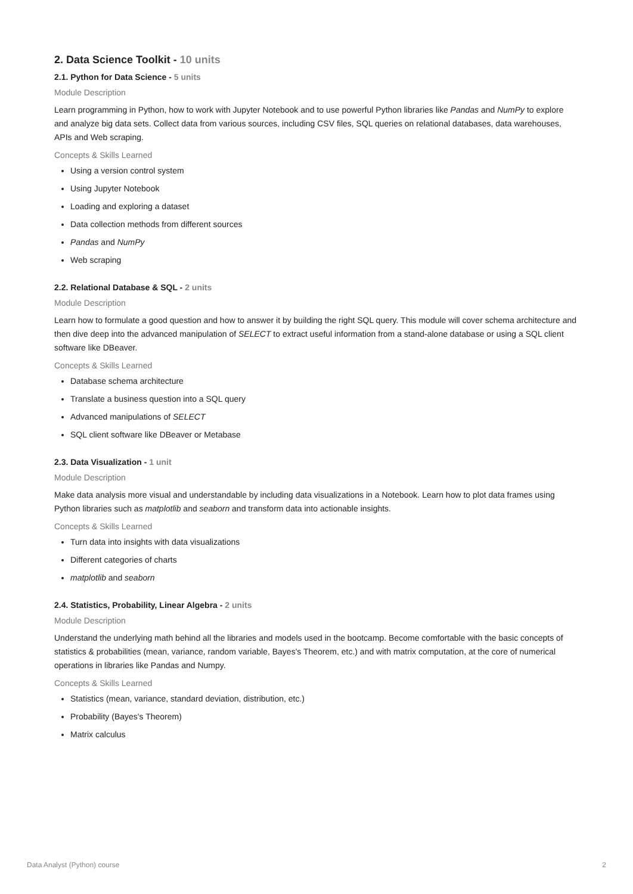2. Data Science Toolkit - 10 units
2.1. Python for Data Science - 5 units
Module Description
Learn programming in Python, how to work with Jupyter Notebook and to use powerful Python libraries like Pandas and NumPy to explore and analyze big data sets. Collect data from various sources, including CSV files, SQL queries on relational databases, data warehouses, APIs and Web scraping.
Concepts & Skills Learned
Using a version control system
Using Jupyter Notebook
Loading and exploring a dataset
Data collection methods from different sources
Pandas and NumPy
Web scraping
2.2. Relational Database & SQL - 2 units
Module Description
Learn how to formulate a good question and how to answer it by building the right SQL query. This module will cover schema architecture and then dive deep into the advanced manipulation of SELECT to extract useful information from a stand-alone database or using a SQL client software like DBeaver.
Concepts & Skills Learned
Database schema architecture
Translate a business question into a SQL query
Advanced manipulations of SELECT
SQL client software like DBeaver or Metabase
2.3. Data Visualization - 1 unit
Module Description
Make data analysis more visual and understandable by including data visualizations in a Notebook. Learn how to plot data frames using Python libraries such as matplotlib and seaborn and transform data into actionable insights.
Concepts & Skills Learned
Turn data into insights with data visualizations
Different categories of charts
matplotlib and seaborn
2.4. Statistics, Probability, Linear Algebra - 2 units
Module Description
Understand the underlying math behind all the libraries and models used in the bootcamp. Become comfortable with the basic concepts of statistics & probabilities (mean, variance, random variable, Bayes's Theorem, etc.) and with matrix computation, at the core of numerical operations in libraries like Pandas and Numpy.
Concepts & Skills Learned
Statistics (mean, variance, standard deviation, distribution, etc.)
Probability (Bayes's Theorem)
Matrix calculus
Data Analyst (Python) course 2